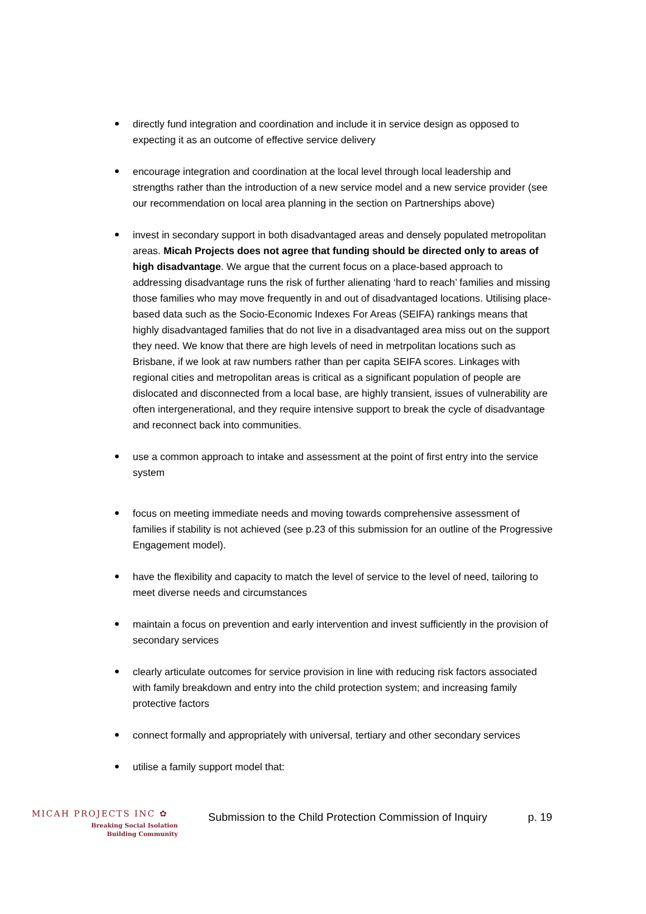directly fund integration and coordination and include it in service design as opposed to expecting it as an outcome of effective service delivery
encourage integration and coordination at the local level through local leadership and strengths rather than the introduction of a new service model and a new service provider (see our recommendation on local area planning in the section on Partnerships above)
invest in secondary support in both disadvantaged areas and densely populated metropolitan areas. Micah Projects does not agree that funding should be directed only to areas of high disadvantage. We argue that the current focus on a place-based approach to addressing disadvantage runs the risk of further alienating ‘hard to reach’ families and missing those families who may move frequently in and out of disadvantaged locations. Utilising place-based data such as the Socio-Economic Indexes For Areas (SEIFA) rankings means that highly disadvantaged families that do not live in a disadvantaged area miss out on the support they need. We know that there are high levels of need in metrpolitan locations such as Brisbane, if we look at raw numbers rather than per capita SEIFA scores. Linkages with regional cities and metropolitan areas is critical as a significant population of people are dislocated and disconnected from a local base, are highly transient, issues of vulnerability are often intergenerational, and they require intensive support to break the cycle of disadvantage and reconnect back into communities.
use a common approach to intake and assessment at the point of first entry into the service system
focus on meeting immediate needs and moving towards comprehensive assessment of families if stability is not achieved (see p.23 of this submission for an outline of the Progressive Engagement model).
have the flexibility and capacity to match the level of service to the level of need, tailoring to meet diverse needs and circumstances
maintain a focus on prevention and early intervention and invest sufficiently in the provision of secondary services
clearly articulate outcomes for service provision in line with reducing risk factors associated with family breakdown and entry into the child protection system; and increasing family protective factors
connect formally and appropriately with universal, tertiary and other secondary services
utilise a family support model that:
MICAH PROJECTS INC ✿
Breaking Social Isolation
Building Community
Submission to the Child Protection Commission of Inquiry
p. 19